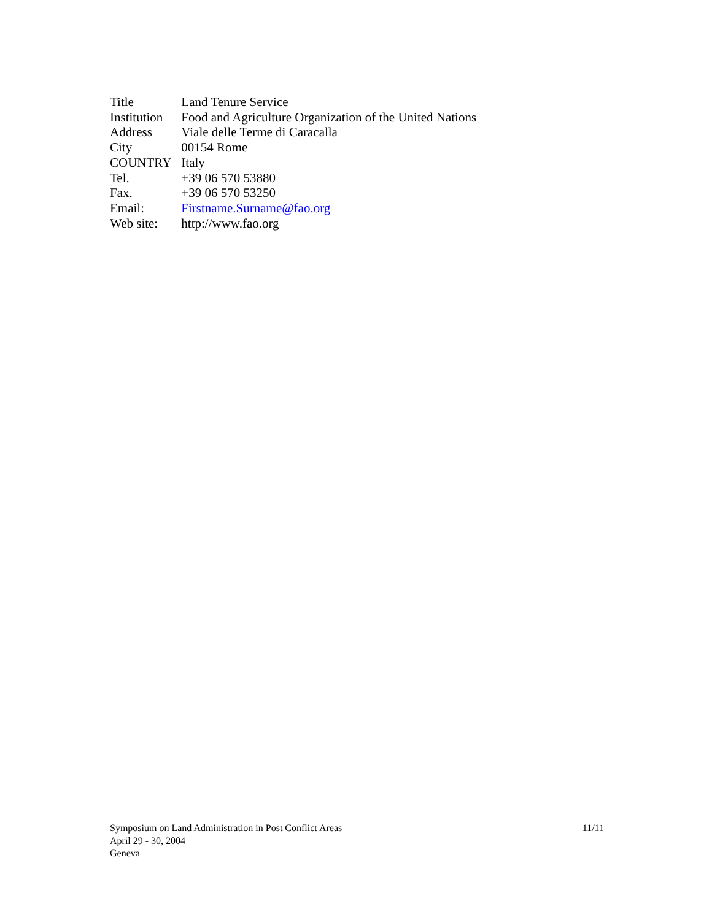| Title | Land Tenure Service |
| Institution | Food and Agriculture Organization of the United Nations |
| Address | Viale delle Terme di Caracalla |
| City | 00154 Rome |
| COUNTRY | Italy |
| Tel. | +39 06 570 53880 |
| Fax. | +39 06 570 53250 |
| Email: | Firstname.Surname@fao.org |
| Web site: | http://www.fao.org |
11/11 Symposium on Land Administration in Post Conflict Areas
April 29 - 30, 2004
Geneva